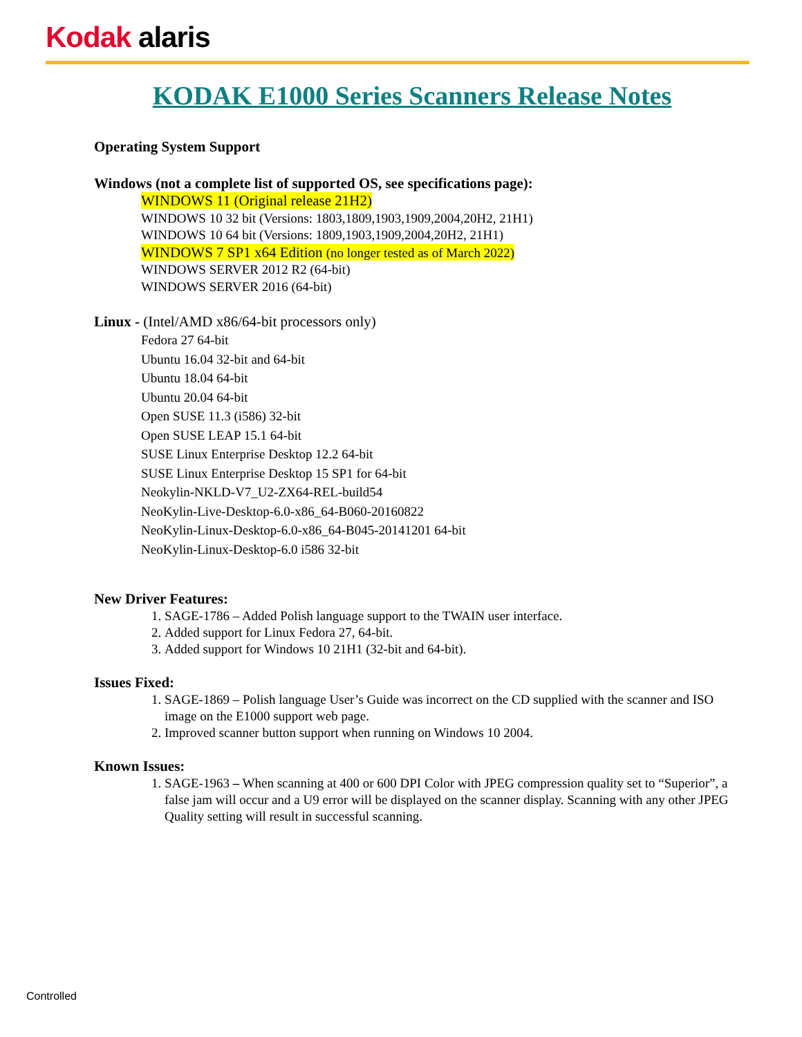Kodak alaris
KODAK E1000 Series Scanners Release Notes
Operating System Support
Windows (not a complete list of supported OS, see specifications page):
WINDOWS 11 (Original release 21H2)
WINDOWS 10 32 bit (Versions: 1803,1809,1903,1909,2004,20H2, 21H1)
WINDOWS 10 64 bit (Versions: 1809,1903,1909,2004,20H2, 21H1)
WINDOWS 7 SP1 x64 Edition (no longer tested as of March 2022)
WINDOWS SERVER 2012 R2 (64-bit)
WINDOWS SERVER 2016 (64-bit)
Linux - (Intel/AMD x86/64-bit processors only)
Fedora 27 64-bit
Ubuntu 16.04 32-bit and 64-bit
Ubuntu 18.04 64-bit
Ubuntu 20.04 64-bit
Open SUSE 11.3 (i586) 32-bit
Open SUSE LEAP 15.1 64-bit
SUSE Linux Enterprise Desktop 12.2 64-bit
SUSE Linux Enterprise Desktop 15 SP1 for 64-bit
Neokylin-NKLD-V7_U2-ZX64-REL-build54
NeoKylin-Live-Desktop-6.0-x86_64-B060-20160822
NeoKylin-Linux-Desktop-6.0-x86_64-B045-20141201 64-bit
NeoKylin-Linux-Desktop-6.0 i586 32-bit
New Driver Features:
1. SAGE-1786 – Added Polish language support to the TWAIN user interface.
2. Added support for Linux Fedora 27, 64-bit.
3. Added support for Windows 10 21H1 (32-bit and 64-bit).
Issues Fixed:
1. SAGE-1869 – Polish language User’s Guide was incorrect on the CD supplied with the scanner and ISO image on the E1000 support web page.
2. Improved scanner button support when running on Windows 10 2004.
Known Issues:
1. SAGE-1963 – When scanning at 400 or 600 DPI Color with JPEG compression quality set to “Superior”, a false jam will occur and a U9 error will be displayed on the scanner display. Scanning with any other JPEG Quality setting will result in successful scanning.
Controlled